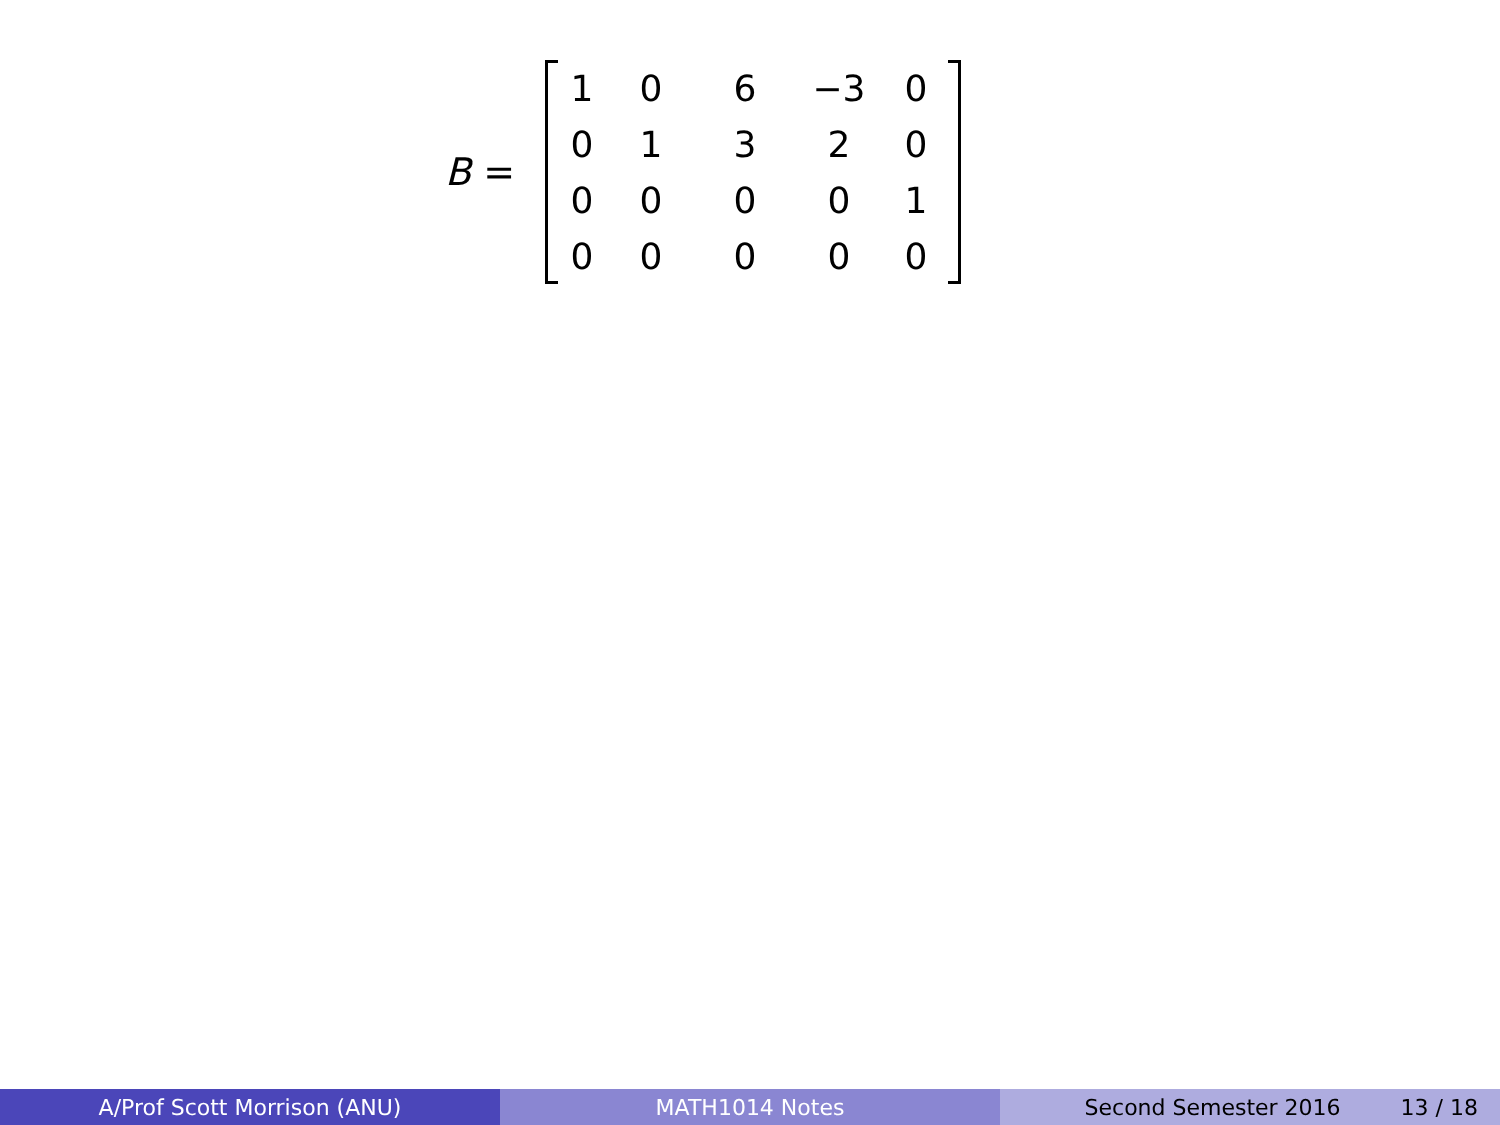B =
| 1 | 0 | 6 | −3 | 0 |
| 0 | 1 | 3 | 2 | 0 |
| 0 | 0 | 0 | 0 | 1 |
| 0 | 0 | 0 | 0 | 0 |
A/Prof Scott Morrison (ANU) MATH1014 Notes Second Semester 2016 13 / 18